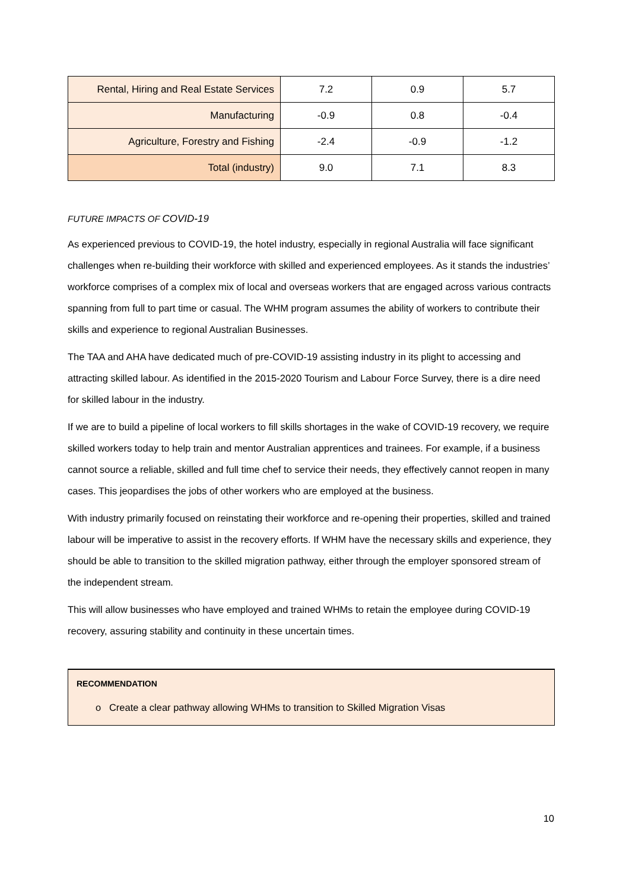| Rental, Hiring and Real Estate Services | 7.2 | 0.9 | 5.7 |
| Manufacturing | -0.9 | 0.8 | -0.4 |
| Agriculture, Forestry and Fishing | -2.4 | -0.9 | -1.2 |
| Total (industry) | 9.0 | 7.1 | 8.3 |
FUTURE IMPACTS OF COVID-19
As experienced previous to COVID-19, the hotel industry, especially in regional Australia will face significant challenges when re-building their workforce with skilled and experienced employees. As it stands the industries’ workforce comprises of a complex mix of local and overseas workers that are engaged across various contracts spanning from full to part time or casual. The WHM program assumes the ability of workers to contribute their skills and experience to regional Australian Businesses.
The TAA and AHA have dedicated much of pre-COVID-19 assisting industry in its plight to accessing and attracting skilled labour. As identified in the 2015-2020 Tourism and Labour Force Survey, there is a dire need for skilled labour in the industry.
If we are to build a pipeline of local workers to fill skills shortages in the wake of COVID-19 recovery, we require skilled workers today to help train and mentor Australian apprentices and trainees. For example, if a business cannot source a reliable, skilled and full time chef to service their needs, they effectively cannot reopen in many cases. This jeopardises the jobs of other workers who are employed at the business.
With industry primarily focused on reinstating their workforce and re-opening their properties, skilled and trained labour will be imperative to assist in the recovery efforts. If WHM have the necessary skills and experience, they should be able to transition to the skilled migration pathway, either through the employer sponsored stream of the independent stream.
This will allow businesses who have employed and trained WHMs to retain the employee during COVID-19 recovery, assuring stability and continuity in these uncertain times.
RECOMMENDATION
o Create a clear pathway allowing WHMs to transition to Skilled Migration Visas
10